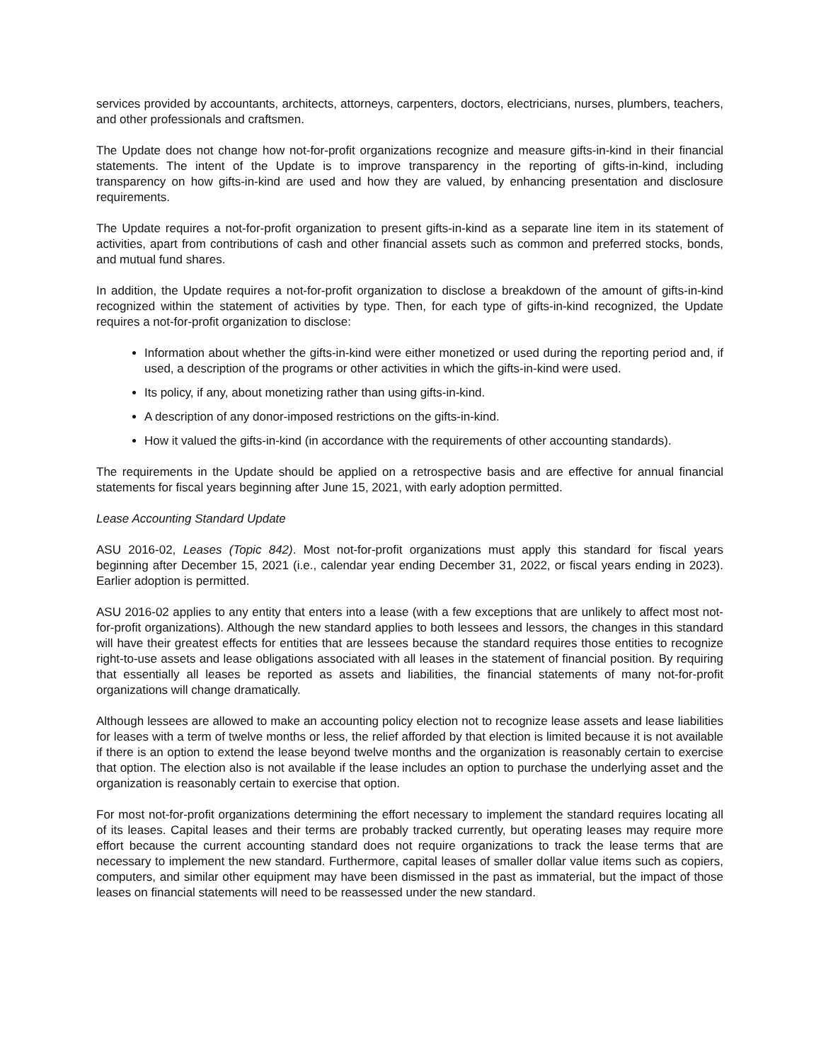services provided by accountants, architects, attorneys, carpenters, doctors, electricians, nurses, plumbers, teachers, and other professionals and craftsmen.
The Update does not change how not-for-profit organizations recognize and measure gifts-in-kind in their financial statements. The intent of the Update is to improve transparency in the reporting of gifts-in-kind, including transparency on how gifts-in-kind are used and how they are valued, by enhancing presentation and disclosure requirements.
The Update requires a not-for-profit organization to present gifts-in-kind as a separate line item in its statement of activities, apart from contributions of cash and other financial assets such as common and preferred stocks, bonds, and mutual fund shares.
In addition, the Update requires a not-for-profit organization to disclose a breakdown of the amount of gifts-in-kind recognized within the statement of activities by type. Then, for each type of gifts-in-kind recognized, the Update requires a not-for-profit organization to disclose:
Information about whether the gifts-in-kind were either monetized or used during the reporting period and, if used, a description of the programs or other activities in which the gifts-in-kind were used.
Its policy, if any, about monetizing rather than using gifts-in-kind.
A description of any donor-imposed restrictions on the gifts-in-kind.
How it valued the gifts-in-kind (in accordance with the requirements of other accounting standards).
The requirements in the Update should be applied on a retrospective basis and are effective for annual financial statements for fiscal years beginning after June 15, 2021, with early adoption permitted.
Lease Accounting Standard Update
ASU 2016-02, Leases (Topic 842). Most not-for-profit organizations must apply this standard for fiscal years beginning after December 15, 2021 (i.e., calendar year ending December 31, 2022, or fiscal years ending in 2023). Earlier adoption is permitted.
ASU 2016-02 applies to any entity that enters into a lease (with a few exceptions that are unlikely to affect most not-for-profit organizations). Although the new standard applies to both lessees and lessors, the changes in this standard will have their greatest effects for entities that are lessees because the standard requires those entities to recognize right-to-use assets and lease obligations associated with all leases in the statement of financial position. By requiring that essentially all leases be reported as assets and liabilities, the financial statements of many not-for-profit organizations will change dramatically.
Although lessees are allowed to make an accounting policy election not to recognize lease assets and lease liabilities for leases with a term of twelve months or less, the relief afforded by that election is limited because it is not available if there is an option to extend the lease beyond twelve months and the organization is reasonably certain to exercise that option. The election also is not available if the lease includes an option to purchase the underlying asset and the organization is reasonably certain to exercise that option.
For most not-for-profit organizations determining the effort necessary to implement the standard requires locating all of its leases. Capital leases and their terms are probably tracked currently, but operating leases may require more effort because the current accounting standard does not require organizations to track the lease terms that are necessary to implement the new standard. Furthermore, capital leases of smaller dollar value items such as copiers, computers, and similar other equipment may have been dismissed in the past as immaterial, but the impact of those leases on financial statements will need to be reassessed under the new standard.